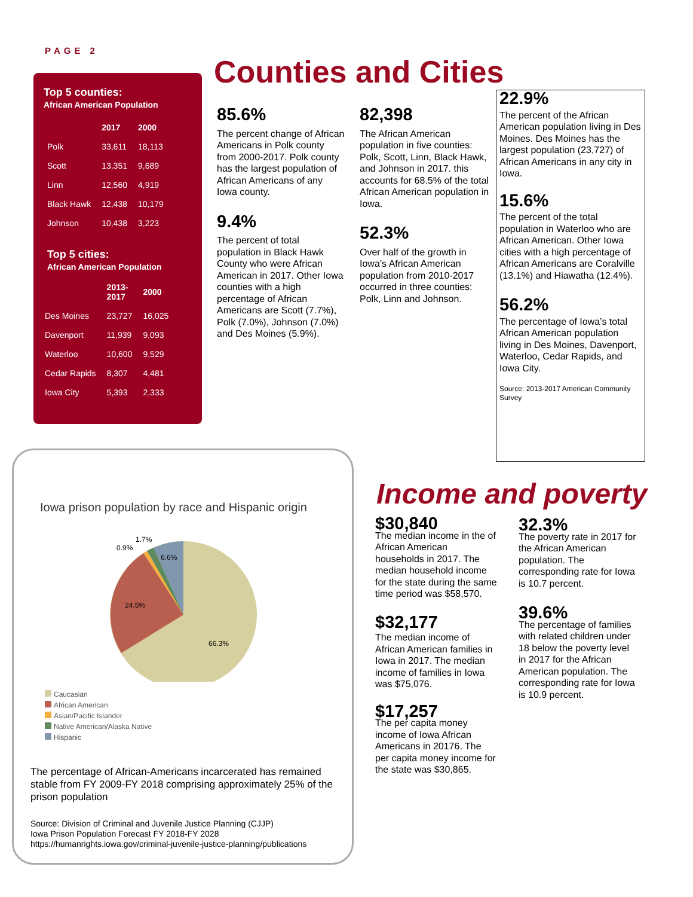PAGE 2
Counties and Cities
Top 5 counties:
African American Population
| | 2017 | 2000 |
| --- | --- | --- |
| Polk | 33,611 | 18,113 |
| Scott | 13,351 | 9,689 |
| Linn | 12,560 | 4,919 |
| Black Hawk | 12,438 | 10,179 |
| Johnson | 10,438 | 3,223 |
Top 5 cities:
African American Population
| | 2013- 2017 | 2000 |
| --- | --- | --- |
| Des Moines | 23,727 | 16,025 |
| Davenport | 11,939 | 9,093 |
| Waterloo | 10,600 | 9,529 |
| Cedar Rapids | 8,307 | 4,481 |
| Iowa City | 5,393 | 2,333 |
85.6%
The percent change of African Americans in Polk county from 2000-2017. Polk county has the largest population of African Americans of any Iowa county.
9.4%
The percent of total population in Black Hawk County who were African American in 2017. Other Iowa counties with a high percentage of African Americans are Scott (7.7%), Polk (7.0%), Johnson (7.0%) and Des Moines (5.9%).
82,398
The African American population in five counties: Polk, Scott, Linn, Black Hawk, and Johnson in 2017. this accounts for 68.5% of the total African American population in Iowa.
52.3%
Over half of the growth in Iowa’s African American population from 2010-2017 occurred in three counties: Polk, Linn and Johnson.
22.9%
The percent of the African American population living in Des Moines. Des Moines has the largest population (23,727) of African Americans in any city in Iowa.
15.6%
The percent of the total population in Waterloo who are African American. Other Iowa cities with a high percentage of African Americans are Coralville (13.1%) and Hiawatha (12.4%).
56.2%
The percentage of Iowa’s total African American population living in Des Moines, Davenport, Waterloo, Cedar Rapids, and Iowa City.
Source: 2013-2017 American Community Survey
Iowa prison population by race and Hispanic origin
6.6%
24.5%
66.3%
0.9%
1.7%
Caucasian
African American
Asian/Pacific Islander
Native American/Alaska Native
Hispanic
The percentage of African-Americans incarcerated has remained stable from FY 2009-FY 2018 comprising approximately 25% of the prison population
Source: Division of Criminal and Juvenile Justice Planning (CJJP)
Iowa Prison Population Forecast FY 2018-FY 2028
https://humanrights.iowa.gov/criminal-juvenile-justice-planning/publications
Income and poverty
$30,840
The median income in the of African American households in 2017. The median household income for the state during the same time period was $58,570.
$32,177
The median income of African American families in Iowa in 2017. The median income of families in Iowa was $75,076.
$17,257
The per capita money income of Iowa African Americans in 20176. The per capita money income for the state was $30,865.
32.3%
The poverty rate in 2017 for the African American population. The corresponding rate for Iowa is 10.7 percent.
39.6%
The percentage of families with related children under 18 below the poverty level in 2017 for the African American population. The corresponding rate for Iowa is 10.9 percent.